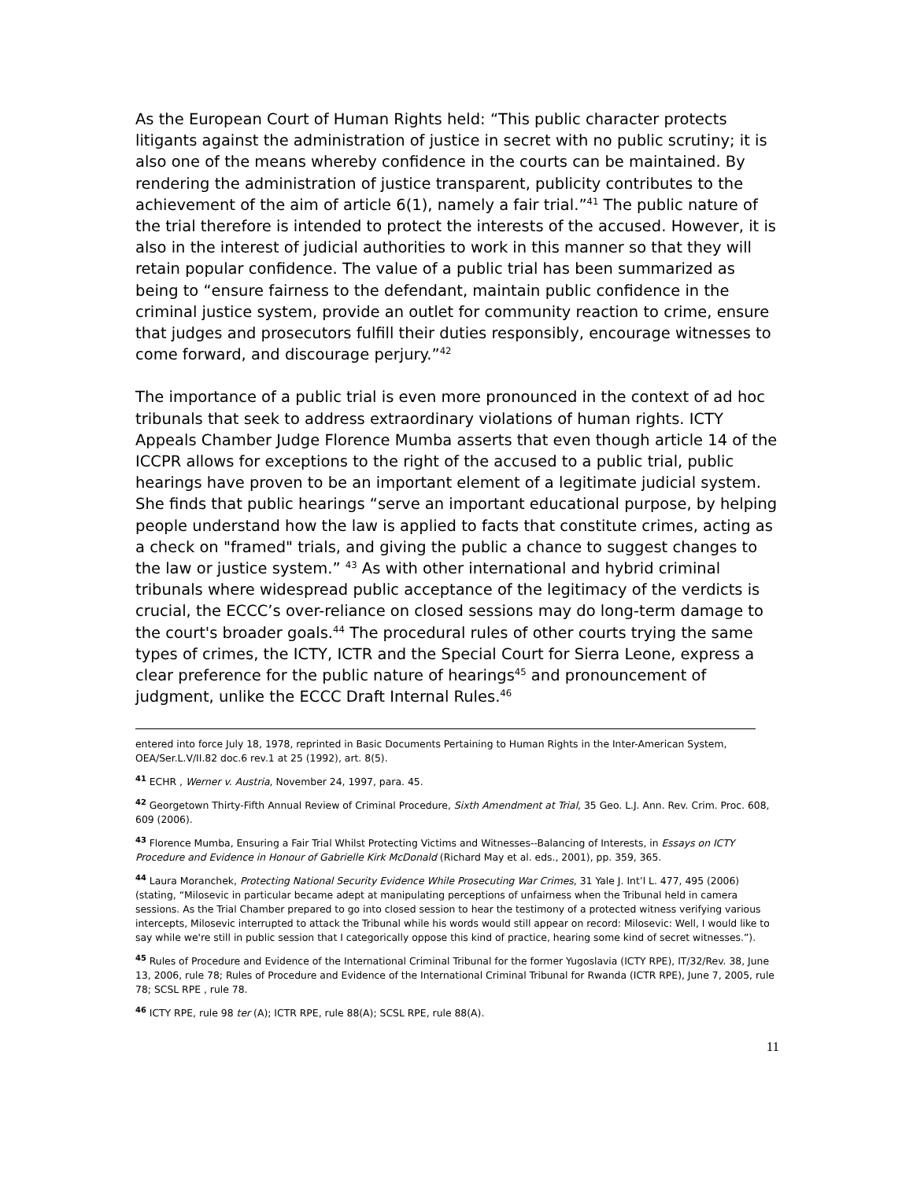As the European Court of Human Rights held: “This public character protects litigants against the administration of justice in secret with no public scrutiny; it is also one of the means whereby confidence in the courts can be maintained. By rendering the administration of justice transparent, publicity contributes to the achievement of the aim of article 6(1), namely a fair trial.”<sup>41</sup> The public nature of the trial therefore is intended to protect the interests of the accused. However, it is also in the interest of judicial authorities to work in this manner so that they will retain popular confidence. The value of a public trial has been summarized as being to “ensure fairness to the defendant, maintain public confidence in the criminal justice system, provide an outlet for community reaction to crime, ensure that judges and prosecutors fulfill their duties responsibly, encourage witnesses to come forward, and discourage perjury.”<sup>42</sup>
The importance of a public trial is even more pronounced in the context of ad hoc tribunals that seek to address extraordinary violations of human rights. ICTY Appeals Chamber Judge Florence Mumba asserts that even though article 14 of the ICCPR allows for exceptions to the right of the accused to a public trial, public hearings have proven to be an important element of a legitimate judicial system. She finds that public hearings “serve an important educational purpose, by helping people understand how the law is applied to facts that constitute crimes, acting as a check on "framed" trials, and giving the public a chance to suggest changes to the law or justice system.” <sup>43</sup> As with other international and hybrid criminal tribunals where widespread public acceptance of the legitimacy of the verdicts is crucial, the ECCC’s over-reliance on closed sessions may do long-term damage to the court's broader goals.<sup>44</sup> The procedural rules of other courts trying the same types of crimes, the ICTY, ICTR and the Special Court for Sierra Leone, express a clear preference for the public nature of hearings<sup>45</sup> and pronouncement of judgment, unlike the ECCC Draft Internal Rules.<sup>46</sup>
entered into force July 18, 1978, reprinted in Basic Documents Pertaining to Human Rights in the Inter-American System, OEA/Ser.L.V/II.82 doc.6 rev.1 at 25 (1992), art. 8(5).
<sup>41</sup> ECHR , Werner v. Austria, November 24, 1997, para. 45.
<sup>42</sup> Georgetown Thirty-Fifth Annual Review of Criminal Procedure, Sixth Amendment at Trial, 35 Geo. L.J. Ann. Rev. Crim. Proc. 608, 609 (2006).
<sup>43</sup> Florence Mumba, Ensuring a Fair Trial Whilst Protecting Victims and Witnesses--Balancing of Interests, in Essays on ICTY Procedure and Evidence in Honour of Gabrielle Kirk McDonald (Richard May et al. eds., 2001), pp. 359, 365.
<sup>44</sup> Laura Moranchek, Protecting National Security Evidence While Prosecuting War Crimes, 31 Yale J. Int’l L. 477, 495 (2006) (stating, “Milosevic in particular became adept at manipulating perceptions of unfairness when the Tribunal held in camera sessions. As the Trial Chamber prepared to go into closed session to hear the testimony of a protected witness verifying various intercepts, Milosevic interrupted to attack the Tribunal while his words would still appear on record: Milosevic: Well, I would like to say while we're still in public session that I categorically oppose this kind of practice, hearing some kind of secret witnesses.”).
<sup>45</sup> Rules of Procedure and Evidence of the International Criminal Tribunal for the former Yugoslavia (ICTY RPE), IT/32/Rev. 38, June 13, 2006, rule 78; Rules of Procedure and Evidence of the International Criminal Tribunal for Rwanda (ICTR RPE), June 7, 2005, rule 78; SCSL RPE , rule 78.
<sup>46</sup> ICTY RPE, rule 98 ter (A); ICTR RPE, rule 88(A); SCSL RPE, rule 88(A).
11